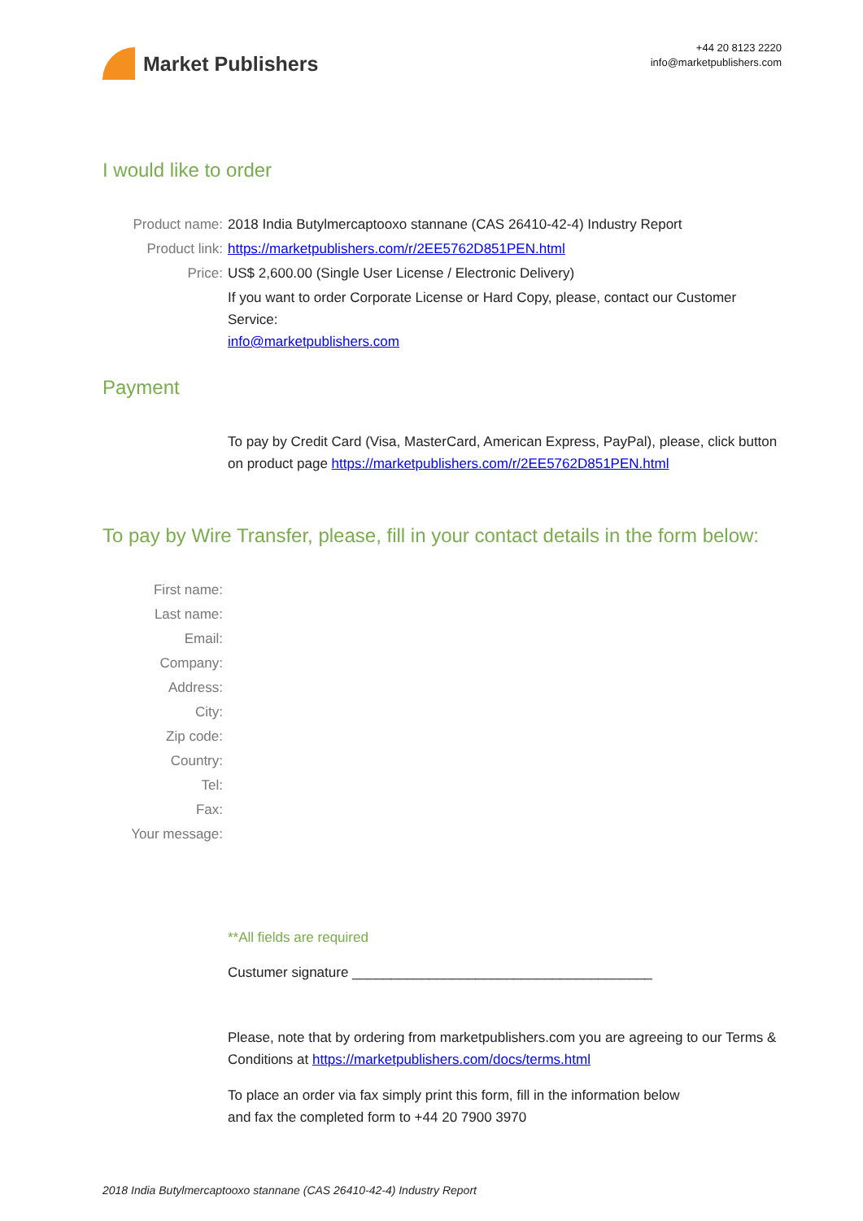Market Publishers
+44 20 8123 2220
info@marketpublishers.com
I would like to order
Product name: 2018 India Butylmercaptooxo stannane (CAS 26410-42-4) Industry Report
Product link: https://marketpublishers.com/r/2EE5762D851PEN.html
Price: US$ 2,600.00 (Single User License / Electronic Delivery)
If you want to order Corporate License or Hard Copy, please, contact our Customer Service:
info@marketpublishers.com
Payment
To pay by Credit Card (Visa, MasterCard, American Express, PayPal), please, click button on product page https://marketpublishers.com/r/2EE5762D851PEN.html
To pay by Wire Transfer, please, fill in your contact details in the form below:
First name:
Last name:
Email:
Company:
Address:
City:
Zip code:
Country:
Tel:
Fax:
Your message:
**All fields are required
Custumer signature _______________________________________
Please, note that by ordering from marketpublishers.com you are agreeing to our Terms & Conditions at https://marketpublishers.com/docs/terms.html
To place an order via fax simply print this form, fill in the information below
and fax the completed form to +44 20 7900 3970
2018 India Butylmercaptooxo stannane (CAS 26410-42-4) Industry Report